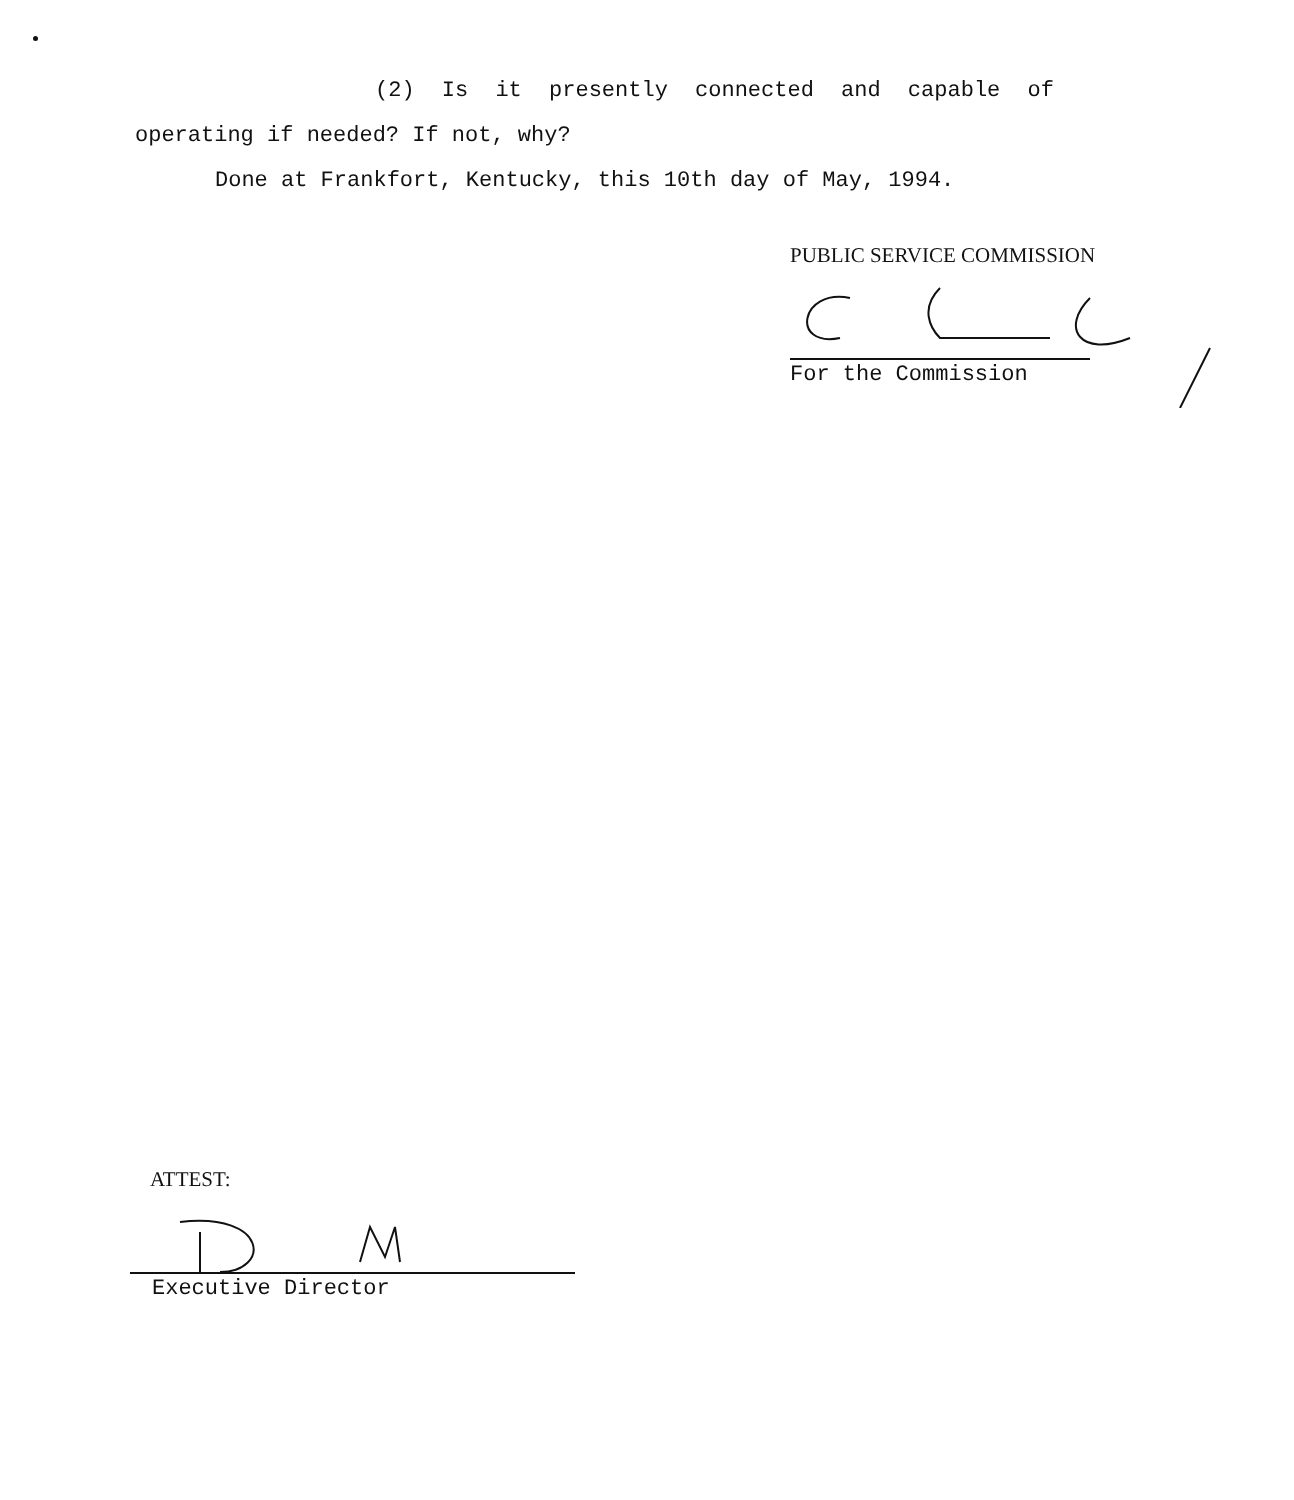(2) Is it presently connected and capable of
operating if needed? If not, why?
Done at Frankfort, Kentucky, this 10th day of May, 1994.
PUBLIC SERVICE COMMISSION
For the Commission
ATTEST:
Executive Director